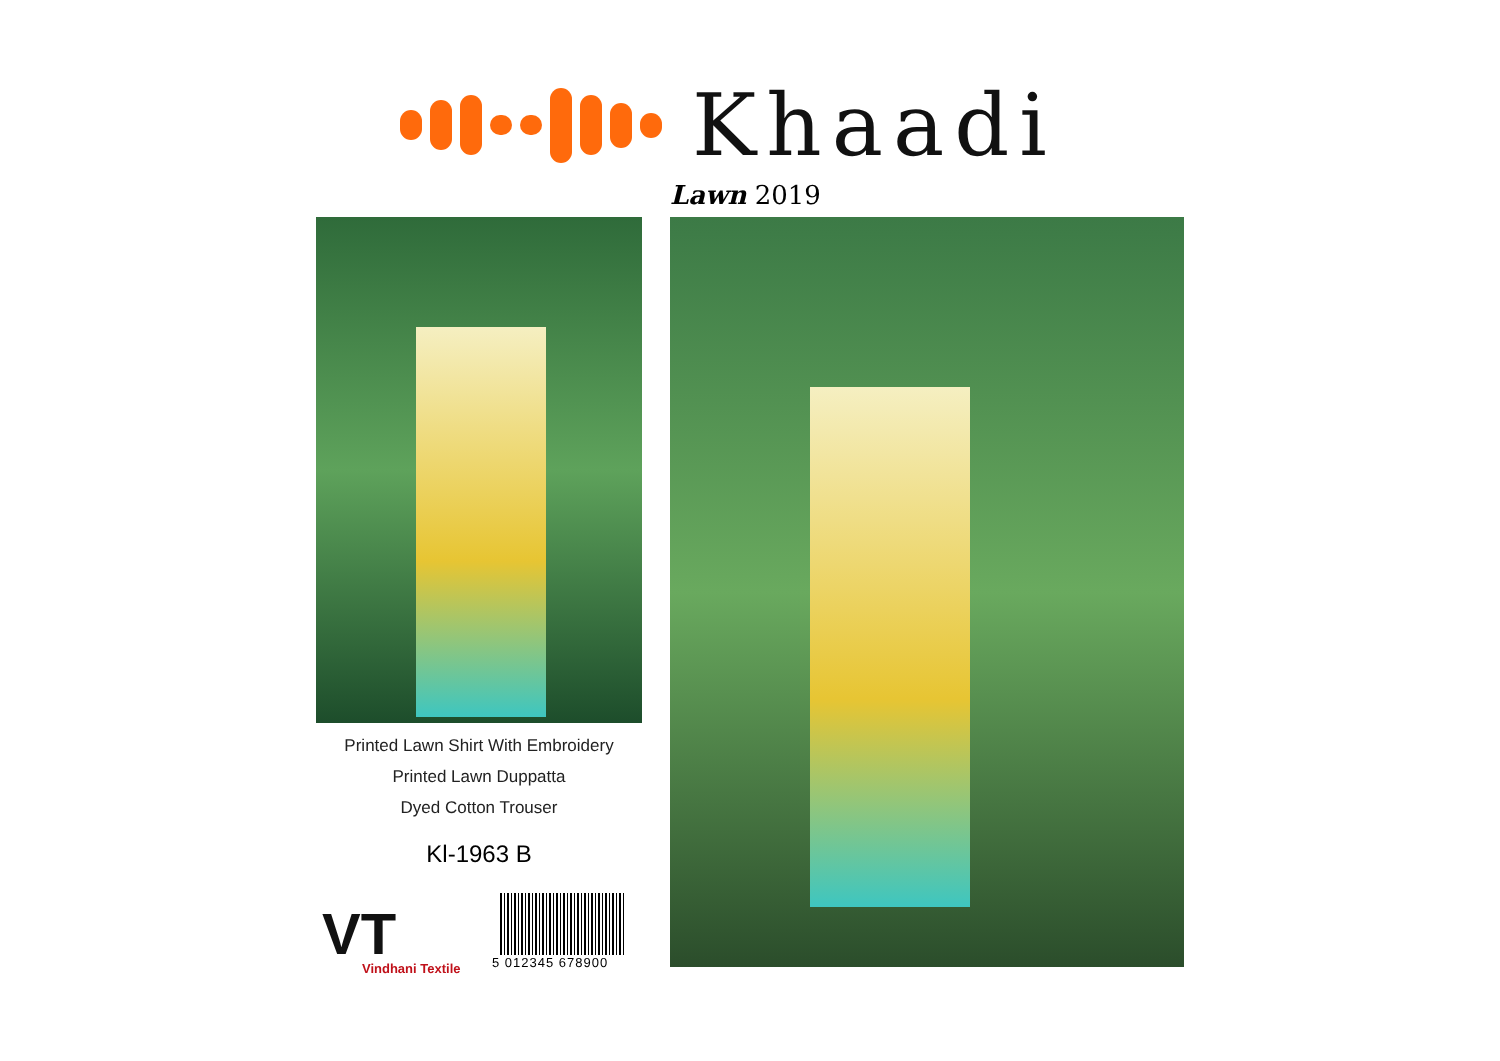Khaadi
Lawn 2019
Printed Lawn Shirt With Embroidery
Printed Lawn Duppatta
Dyed Cotton Trouser
Kl-1963 B
VT
Vindhani Textile
5 012345 678900